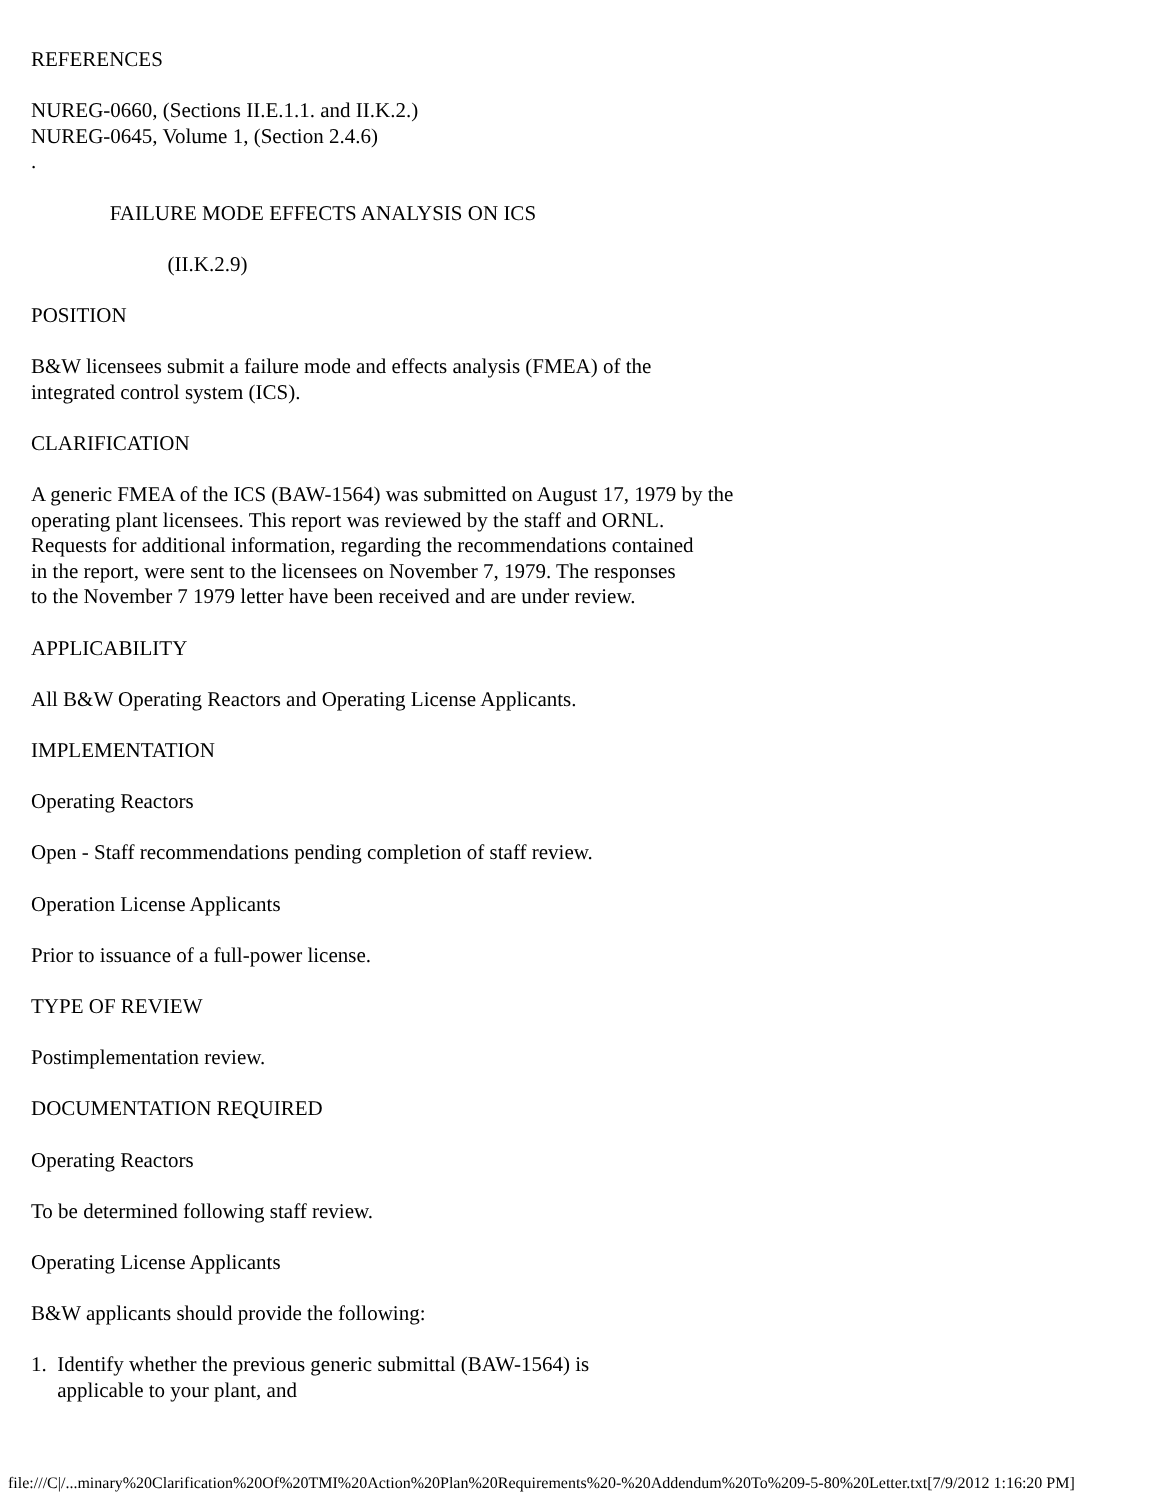REFERENCES NUREG-0660, (Sections II.E.1.1. and II.K.2.) NUREG-0645, Volume 1, (Section 2.4.6) . FAILURE MODE EFFECTS ANALYSIS ON ICS (II.K.2.9) POSITION B&W licensees submit a failure mode and effects analysis (FMEA) of the integrated control system (ICS). CLARIFICATION A generic FMEA of the ICS (BAW-1564) was submitted on August 17, 1979 by the operating plant licensees. This report was reviewed by the staff and ORNL. Requests for additional information, regarding the recommendations contained in the report, were sent to the licensees on November 7, 1979. The responses to the November 7 1979 letter have been received and are under review. APPLICABILITY All B&W Operating Reactors and Operating License Applicants. IMPLEMENTATION Operating Reactors Open - Staff recommendations pending completion of staff review. Operation License Applicants Prior to issuance of a full-power license. TYPE OF REVIEW Postimplementation review. DOCUMENTATION REQUIRED Operating Reactors To be determined following staff review. Operating License Applicants B&W applicants should provide the following: 1. Identify whether the previous generic submittal (BAW-1564) is applicable to your plant, and
file:///C|/...minary%20Clarification%20Of%20TMI%20Action%20Plan%20Requirements%20-%20Addendum%20To%209-5-80%20Letter.txt[7/9/2012 1:16:20 PM]